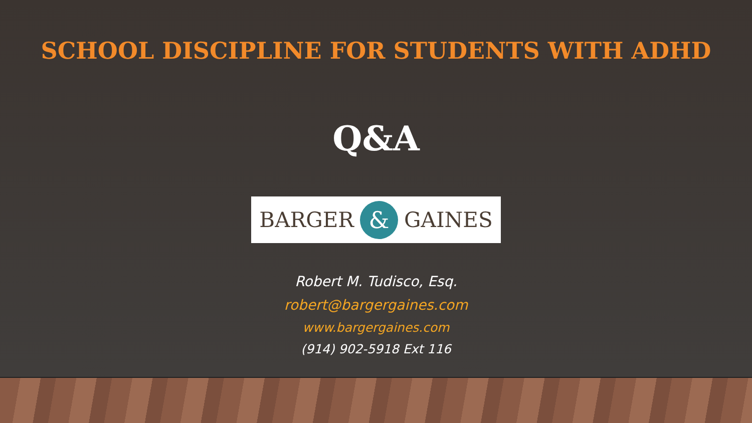SCHOOL DISCIPLINE FOR STUDENTS WITH ADHD
Q&A
BARGER & GAINES
Robert M. Tudisco, Esq.
robert@bargergaines.com
www.bargergaines.com
(914) 902-5918 Ext 116